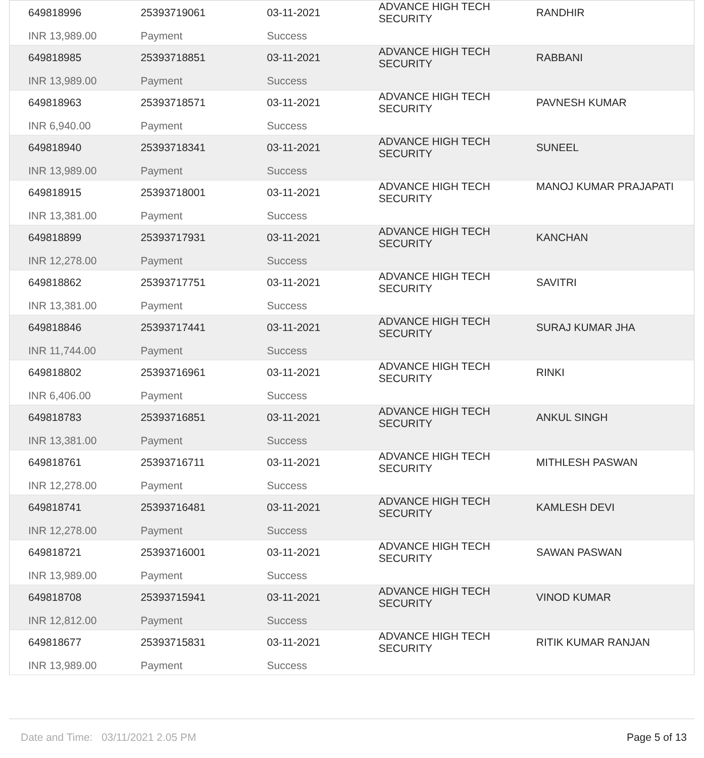| 649818996 | 25393719061 | 03-11-2021 | ADVANCE HIGH TECH SECURITY | RANDHIR |
| INR 13,989.00 | Payment | Success | | |
| 649818985 | 25393718851 | 03-11-2021 | ADVANCE HIGH TECH SECURITY | RABBANI |
| INR 13,989.00 | Payment | Success | | |
| 649818963 | 25393718571 | 03-11-2021 | ADVANCE HIGH TECH SECURITY | PAVNESH KUMAR |
| INR 6,940.00 | Payment | Success | | |
| 649818940 | 25393718341 | 03-11-2021 | ADVANCE HIGH TECH SECURITY | SUNEEL |
| INR 13,989.00 | Payment | Success | | |
| 649818915 | 25393718001 | 03-11-2021 | ADVANCE HIGH TECH SECURITY | MANOJ KUMAR PRAJAPATI |
| INR 13,381.00 | Payment | Success | | |
| 649818899 | 25393717931 | 03-11-2021 | ADVANCE HIGH TECH SECURITY | KANCHAN |
| INR 12,278.00 | Payment | Success | | |
| 649818862 | 25393717751 | 03-11-2021 | ADVANCE HIGH TECH SECURITY | SAVITRI |
| INR 13,381.00 | Payment | Success | | |
| 649818846 | 25393717441 | 03-11-2021 | ADVANCE HIGH TECH SECURITY | SURAJ KUMAR JHA |
| INR 11,744.00 | Payment | Success | | |
| 649818802 | 25393716961 | 03-11-2021 | ADVANCE HIGH TECH SECURITY | RINKI |
| INR 6,406.00 | Payment | Success | | |
| 649818783 | 25393716851 | 03-11-2021 | ADVANCE HIGH TECH SECURITY | ANKUL SINGH |
| INR 13,381.00 | Payment | Success | | |
| 649818761 | 25393716711 | 03-11-2021 | ADVANCE HIGH TECH SECURITY | MITHLESH PASWAN |
| INR 12,278.00 | Payment | Success | | |
| 649818741 | 25393716481 | 03-11-2021 | ADVANCE HIGH TECH SECURITY | KAMLESH DEVI |
| INR 12,278.00 | Payment | Success | | |
| 649818721 | 25393716001 | 03-11-2021 | ADVANCE HIGH TECH SECURITY | SAWAN PASWAN |
| INR 13,989.00 | Payment | Success | | |
| 649818708 | 25393715941 | 03-11-2021 | ADVANCE HIGH TECH SECURITY | VINOD KUMAR |
| INR 12,812.00 | Payment | Success | | |
| 649818677 | 25393715831 | 03-11-2021 | ADVANCE HIGH TECH SECURITY | RITIK KUMAR RANJAN |
| INR 13,989.00 | Payment | Success | | |
Date and Time: 03/11/2021 2.05 PM Page 5 of 13